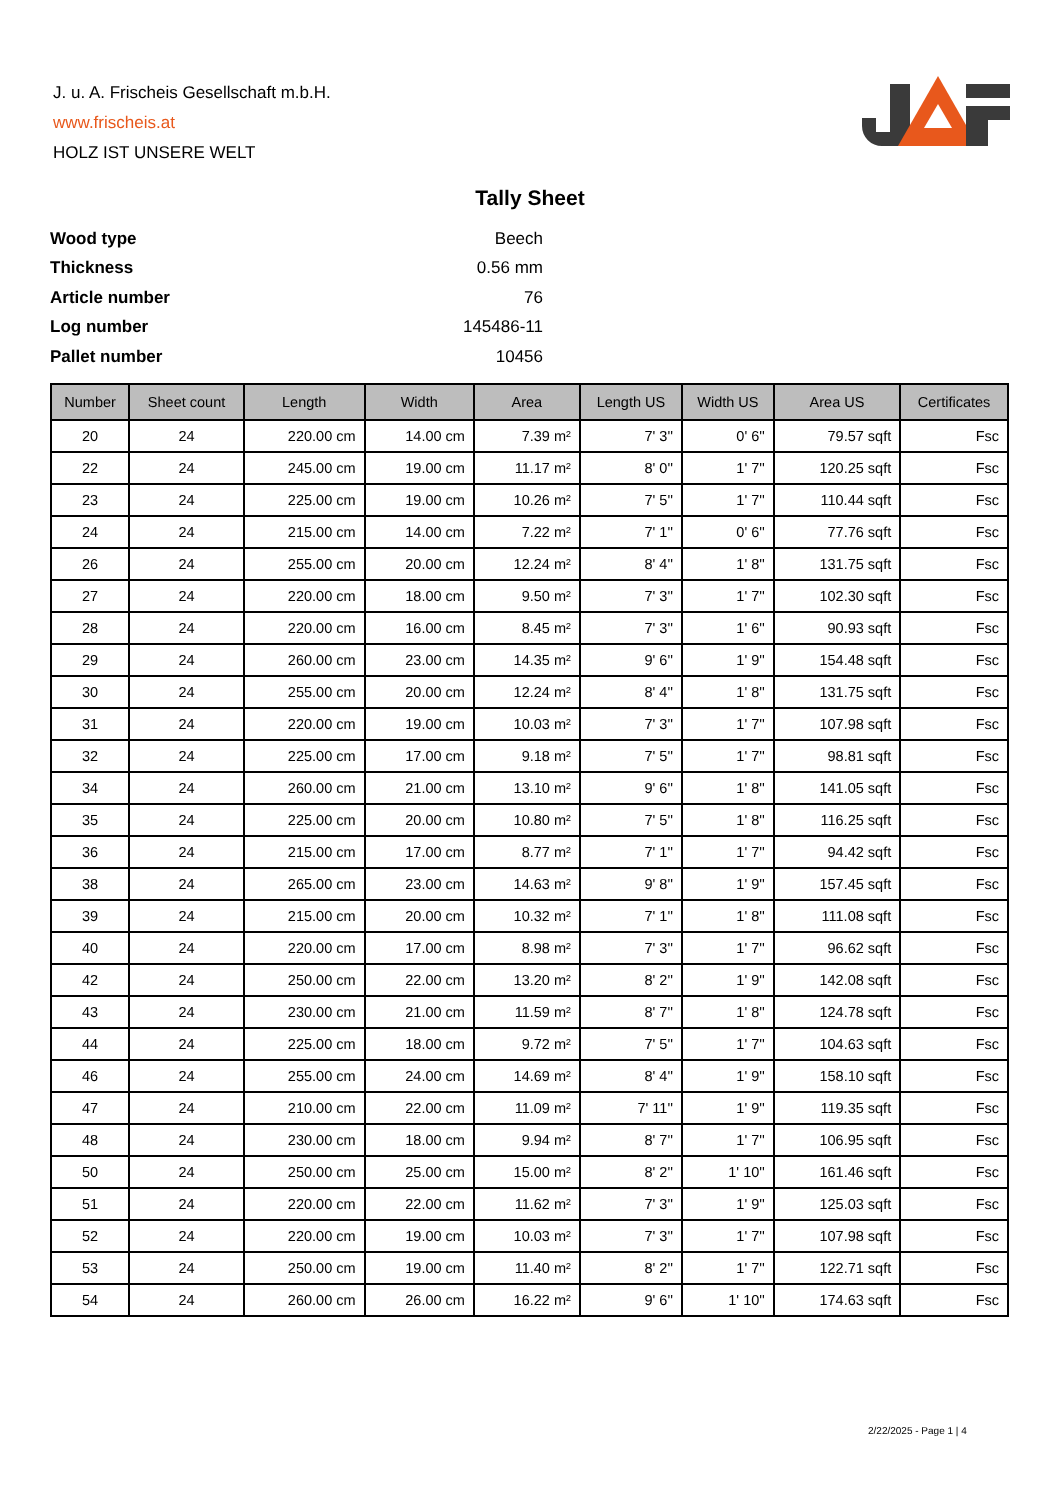J. u. A. Frischeis Gesellschaft m.b.H.
www.frischeis.at
HOLZ IST UNSERE WELT
Tally Sheet
| Wood type | Beech |
| Thickness | 0.56 mm |
| Article number | 76 |
| Log number | 145486-11 |
| Pallet number | 10456 |
| Number | Sheet count | Length | Width | Area | Length US | Width US | Area US | Certificates |
| --- | --- | --- | --- | --- | --- | --- | --- | --- |
| 20 | 24 | 220.00 cm | 14.00 cm | 7.39 m² | 7' 3'' | 0' 6'' | 79.57 sqft | Fsc |
| 22 | 24 | 245.00 cm | 19.00 cm | 11.17 m² | 8' 0'' | 1' 7'' | 120.25 sqft | Fsc |
| 23 | 24 | 225.00 cm | 19.00 cm | 10.26 m² | 7' 5'' | 1' 7'' | 110.44 sqft | Fsc |
| 24 | 24 | 215.00 cm | 14.00 cm | 7.22 m² | 7' 1'' | 0' 6'' | 77.76 sqft | Fsc |
| 26 | 24 | 255.00 cm | 20.00 cm | 12.24 m² | 8' 4'' | 1' 8'' | 131.75 sqft | Fsc |
| 27 | 24 | 220.00 cm | 18.00 cm | 9.50 m² | 7' 3'' | 1' 7'' | 102.30 sqft | Fsc |
| 28 | 24 | 220.00 cm | 16.00 cm | 8.45 m² | 7' 3'' | 1' 6'' | 90.93 sqft | Fsc |
| 29 | 24 | 260.00 cm | 23.00 cm | 14.35 m² | 9' 6'' | 1' 9'' | 154.48 sqft | Fsc |
| 30 | 24 | 255.00 cm | 20.00 cm | 12.24 m² | 8' 4'' | 1' 8'' | 131.75 sqft | Fsc |
| 31 | 24 | 220.00 cm | 19.00 cm | 10.03 m² | 7' 3'' | 1' 7'' | 107.98 sqft | Fsc |
| 32 | 24 | 225.00 cm | 17.00 cm | 9.18 m² | 7' 5'' | 1' 7'' | 98.81 sqft | Fsc |
| 34 | 24 | 260.00 cm | 21.00 cm | 13.10 m² | 9' 6'' | 1' 8'' | 141.05 sqft | Fsc |
| 35 | 24 | 225.00 cm | 20.00 cm | 10.80 m² | 7' 5'' | 1' 8'' | 116.25 sqft | Fsc |
| 36 | 24 | 215.00 cm | 17.00 cm | 8.77 m² | 7' 1'' | 1' 7'' | 94.42 sqft | Fsc |
| 38 | 24 | 265.00 cm | 23.00 cm | 14.63 m² | 9' 8'' | 1' 9'' | 157.45 sqft | Fsc |
| 39 | 24 | 215.00 cm | 20.00 cm | 10.32 m² | 7' 1'' | 1' 8'' | 111.08 sqft | Fsc |
| 40 | 24 | 220.00 cm | 17.00 cm | 8.98 m² | 7' 3'' | 1' 7'' | 96.62 sqft | Fsc |
| 42 | 24 | 250.00 cm | 22.00 cm | 13.20 m² | 8' 2'' | 1' 9'' | 142.08 sqft | Fsc |
| 43 | 24 | 230.00 cm | 21.00 cm | 11.59 m² | 8' 7'' | 1' 8'' | 124.78 sqft | Fsc |
| 44 | 24 | 225.00 cm | 18.00 cm | 9.72 m² | 7' 5'' | 1' 7'' | 104.63 sqft | Fsc |
| 46 | 24 | 255.00 cm | 24.00 cm | 14.69 m² | 8' 4'' | 1' 9'' | 158.10 sqft | Fsc |
| 47 | 24 | 210.00 cm | 22.00 cm | 11.09 m² | 7' 11'' | 1' 9'' | 119.35 sqft | Fsc |
| 48 | 24 | 230.00 cm | 18.00 cm | 9.94 m² | 8' 7'' | 1' 7'' | 106.95 sqft | Fsc |
| 50 | 24 | 250.00 cm | 25.00 cm | 15.00 m² | 8' 2'' | 1' 10'' | 161.46 sqft | Fsc |
| 51 | 24 | 220.00 cm | 22.00 cm | 11.62 m² | 7' 3'' | 1' 9'' | 125.03 sqft | Fsc |
| 52 | 24 | 220.00 cm | 19.00 cm | 10.03 m² | 7' 3'' | 1' 7'' | 107.98 sqft | Fsc |
| 53 | 24 | 250.00 cm | 19.00 cm | 11.40 m² | 8' 2'' | 1' 7'' | 122.71 sqft | Fsc |
| 54 | 24 | 260.00 cm | 26.00 cm | 16.22 m² | 9' 6'' | 1' 10'' | 174.63 sqft | Fsc |
2/22/2025 - Page 1 | 4